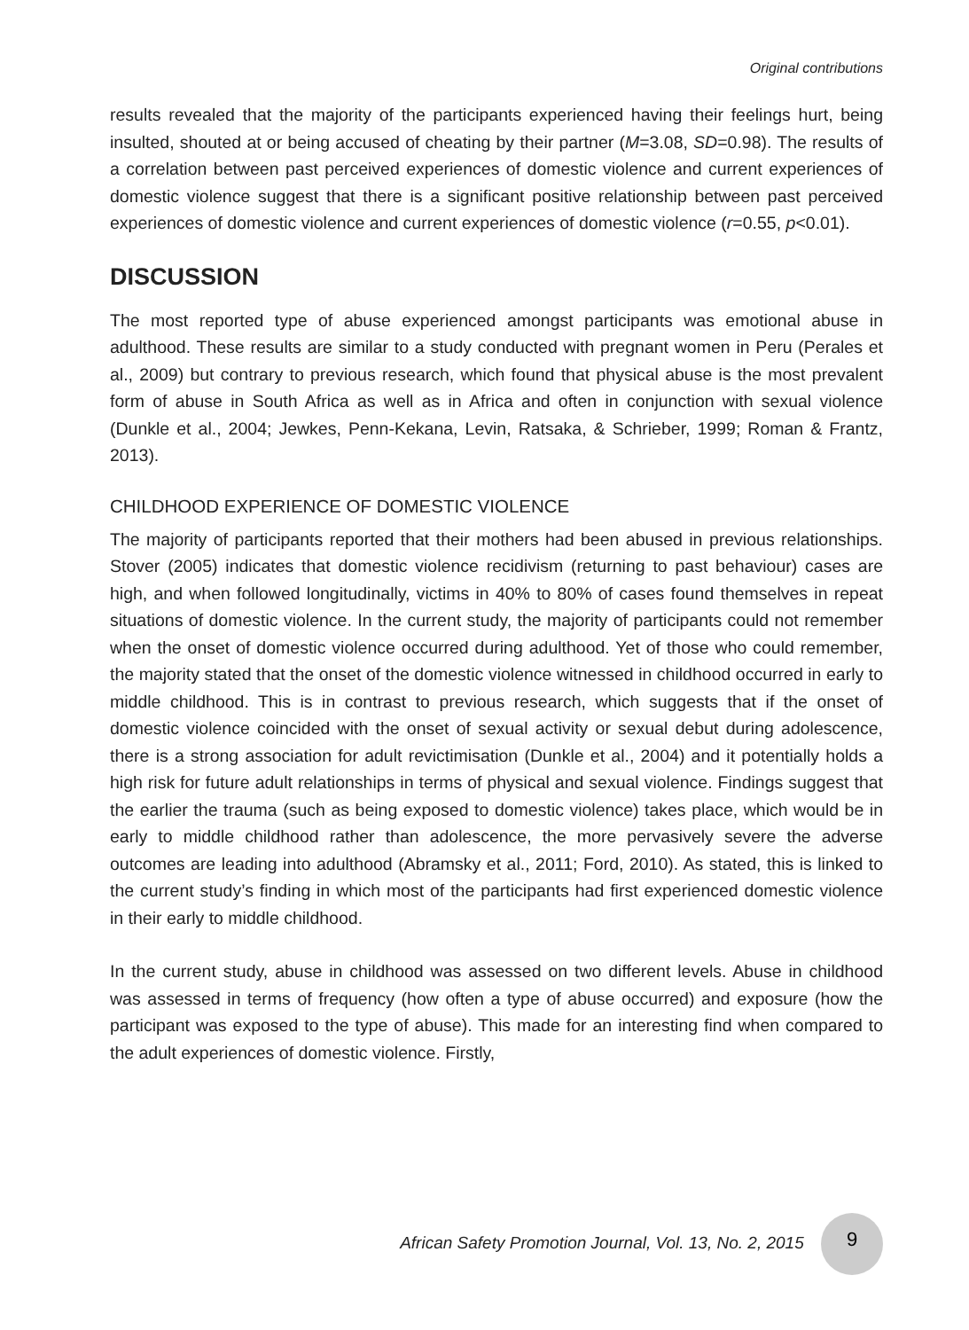Original contributions
results revealed that the majority of the participants experienced having their feelings hurt, being insulted, shouted at or being accused of cheating by their partner (M=3.08, SD=0.98). The results of a correlation between past perceived experiences of domestic violence and current experiences of domestic violence suggest that there is a significant positive relationship between past perceived experiences of domestic violence and current experiences of domestic violence (r=0.55, p<0.01).
DISCUSSION
The most reported type of abuse experienced amongst participants was emotional abuse in adulthood. These results are similar to a study conducted with pregnant women in Peru (Perales et al., 2009) but contrary to previous research, which found that physical abuse is the most prevalent form of abuse in South Africa as well as in Africa and often in conjunction with sexual violence (Dunkle et al., 2004; Jewkes, Penn-Kekana, Levin, Ratsaka, & Schrieber, 1999; Roman & Frantz, 2013).
CHILDHOOD EXPERIENCE OF DOMESTIC VIOLENCE
The majority of participants reported that their mothers had been abused in previous relationships. Stover (2005) indicates that domestic violence recidivism (returning to past behaviour) cases are high, and when followed longitudinally, victims in 40% to 80% of cases found themselves in repeat situations of domestic violence. In the current study, the majority of participants could not remember when the onset of domestic violence occurred during adulthood. Yet of those who could remember, the majority stated that the onset of the domestic violence witnessed in childhood occurred in early to middle childhood. This is in contrast to previous research, which suggests that if the onset of domestic violence coincided with the onset of sexual activity or sexual debut during adolescence, there is a strong association for adult revictimisation (Dunkle et al., 2004) and it potentially holds a high risk for future adult relationships in terms of physical and sexual violence. Findings suggest that the earlier the trauma (such as being exposed to domestic violence) takes place, which would be in early to middle childhood rather than adolescence, the more pervasively severe the adverse outcomes are leading into adulthood (Abramsky et al., 2011; Ford, 2010). As stated, this is linked to the current study’s finding in which most of the participants had first experienced domestic violence in their early to middle childhood.
In the current study, abuse in childhood was assessed on two different levels. Abuse in childhood was assessed in terms of frequency (how often a type of abuse occurred) and exposure (how the participant was exposed to the type of abuse). This made for an interesting find when compared to the adult experiences of domestic violence. Firstly,
African Safety Promotion Journal, Vol. 13, No. 2, 2015 9